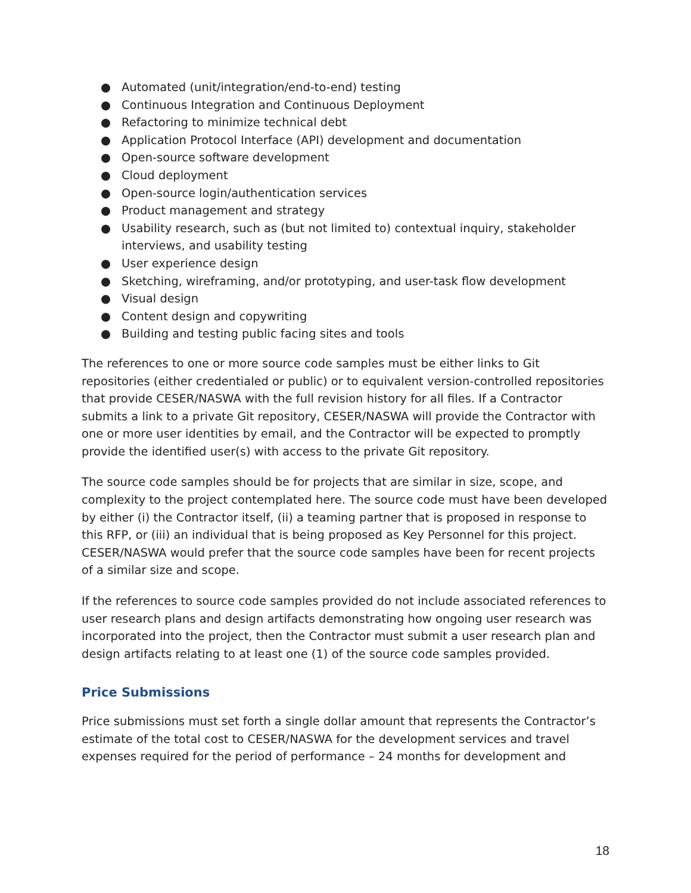● Automated (unit/integration/end-to-end) testing
● Continuous Integration and Continuous Deployment
● Refactoring to minimize technical debt
● Application Protocol Interface (API) development and documentation
● Open-source software development
● Cloud deployment
● Open-source login/authentication services
● Product management and strategy
● Usability research, such as (but not limited to) contextual inquiry, stakeholder interviews, and usability testing
● User experience design
● Sketching, wireframing, and/or prototyping, and user-task flow development
● Visual design
● Content design and copywriting
● Building and testing public facing sites and tools
The references to one or more source code samples must be either links to Git repositories (either credentialed or public) or to equivalent version-controlled repositories that provide CESER/NASWA with the full revision history for all files. If a Contractor submits a link to a private Git repository, CESER/NASWA will provide the Contractor with one or more user identities by email, and the Contractor will be expected to promptly provide the identified user(s) with access to the private Git repository.
The source code samples should be for projects that are similar in size, scope, and complexity to the project contemplated here. The source code must have been developed by either (i) the Contractor itself, (ii) a teaming partner that is proposed in response to this RFP, or (iii) an individual that is being proposed as Key Personnel for this project. CESER/NASWA would prefer that the source code samples have been for recent projects of a similar size and scope.
If the references to source code samples provided do not include associated references to user research plans and design artifacts demonstrating how ongoing user research was incorporated into the project, then the Contractor must submit a user research plan and design artifacts relating to at least one (1) of the source code samples provided.
Price Submissions
Price submissions must set forth a single dollar amount that represents the Contractor’s estimate of the total cost to CESER/NASWA for the development services and travel expenses required for the period of performance – 24 months for development and
18